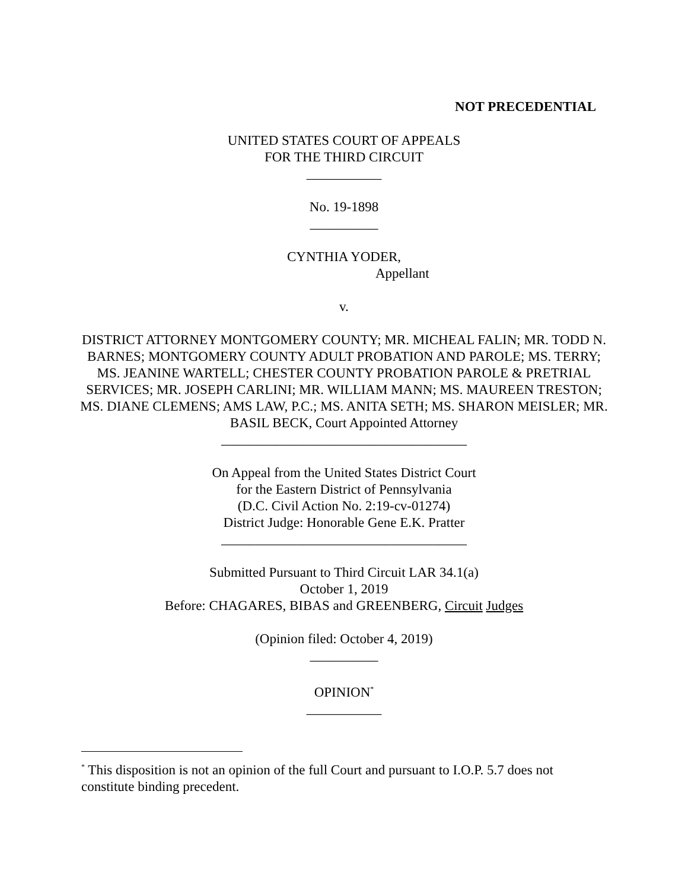NOT PRECEDENTIAL
UNITED STATES COURT OF APPEALS
FOR THE THIRD CIRCUIT
___________
No. 19-1898
__________
CYNTHIA YODER,
Appellant
v.
DISTRICT ATTORNEY MONTGOMERY COUNTY; MR. MICHEAL FALIN; MR. TODD N. BARNES; MONTGOMERY COUNTY ADULT PROBATION AND PAROLE; MS. TERRY; MS. JEANINE WARTELL; CHESTER COUNTY PROBATION PAROLE & PRETRIAL SERVICES; MR. JOSEPH CARLINI; MR. WILLIAM MANN; MS. MAUREEN TRESTON; MS. DIANE CLEMENS; AMS LAW, P.C.; MS. ANITA SETH; MS. SHARON MEISLER; MR. BASIL BECK, Court Appointed Attorney
____________________________________
On Appeal from the United States District Court
for the Eastern District of Pennsylvania
(D.C. Civil Action No. 2:19-cv-01274)
District Judge: Honorable Gene E.K. Pratter
____________________________________
Submitted Pursuant to Third Circuit LAR 34.1(a)
October 1, 2019
Before: CHAGARES, BIBAS and GREENBERG, Circuit Judges
(Opinion filed: October 4, 2019)
__________
OPINION<sup>*</sup>
___________
<sup>*</sup> This disposition is not an opinion of the full Court and pursuant to I.O.P. 5.7 does not constitute binding precedent.